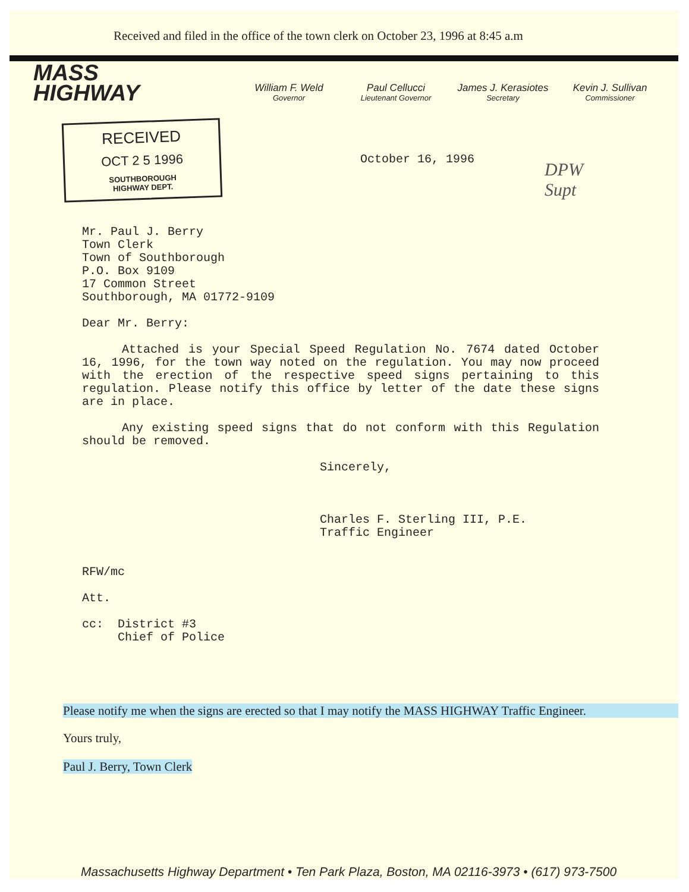Received and filed in the office of the town clerk on October 23, 1996 at 8:45 a.m
MASS
HIGHWAY
William F. Weld
Governor
Paul Cellucci
Lieutenant Governor
James J. Kerasiotes
Secretary
Kevin J. Sullivan
Commissioner
RECEIVED
OCT 2 5 1996
SOUTHBOROUGH
HIGHWAY DEPT.
October 16, 1996
DPW
Supt
Mr. Paul J. Berry
Town Clerk
Town of Southborough
P.O. Box 9109
17 Common Street
Southborough, MA 01772-9109
Dear Mr. Berry:
Attached is your Special Speed Regulation No. 7674 dated October 16, 1996, for the town way noted on the regulation. You may now proceed with the erection of the respective speed signs pertaining to this regulation. Please notify this office by letter of the date these signs are in place.
Any existing speed signs that do not conform with this Regulation should be removed.
Sincerely,
Charles F. Sterling III, P.E.
Traffic Engineer
RFW/mc
Att.
cc: District #3
Chief of Police
Please notify me when the signs are erected so that I may notify the MASS HIGHWAY Traffic Engineer.
Yours truly,
Paul J. Berry, Town Clerk
Massachusetts Highway Department • Ten Park Plaza, Boston, MA 02116-3973 • (617) 973-7500